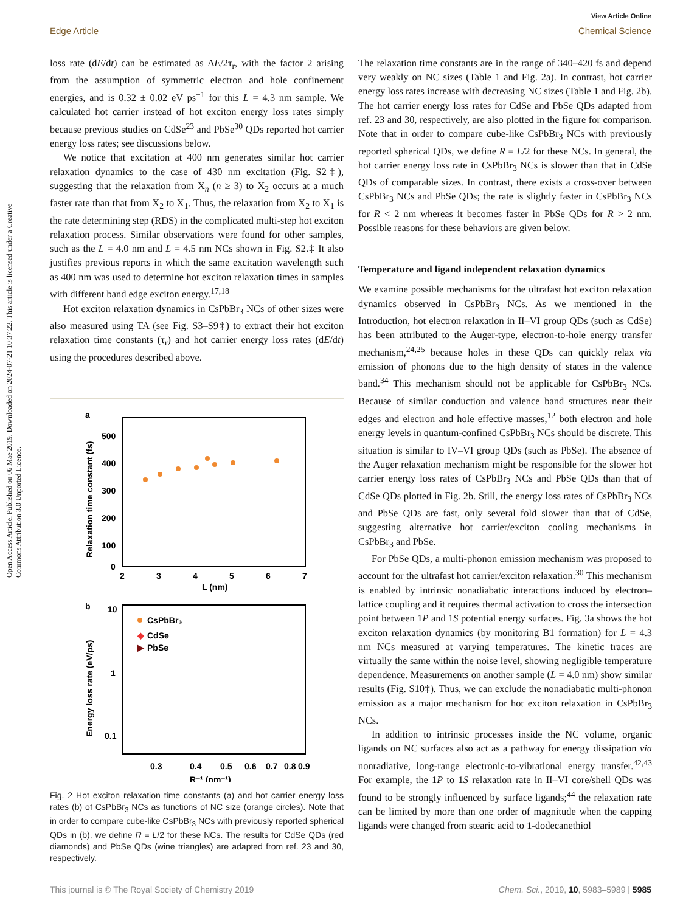Open Access Article. Published on 06 Mae 2019. Downloaded on 2024-07-21 10:37:22. This article is licensed under a Creative Commons Attribution 3.0 Unported Licence.
View Article Online
Edge Article Chemical Science
loss rate (dE/dt) can be estimated as ΔE/2τ<sub>r</sub>, with the factor 2 arising from the assumption of symmetric electron and hole confinement energies, and is 0.32 ± 0.02 eV ps<sup>−1</sup> for this L = 4.3 nm sample. We calculated hot carrier instead of hot exciton energy loss rates simply because previous studies on CdSe<sup>23</sup> and PbSe<sup>30</sup> QDs reported hot carrier energy loss rates; see discussions below.
We notice that excitation at 400 nm generates similar hot carrier relaxation dynamics to the case of 430 nm excitation (Fig. S2‡), suggesting that the relaxation from X<sub>n</sub> (n ≥ 3) to X<sub>2</sub> occurs at a much faster rate than that from X<sub>2</sub> to X<sub>1</sub>. Thus, the relaxation from X<sub>2</sub> to X<sub>1</sub> is the rate determining step (RDS) in the complicated multi-step hot exciton relaxation process. Similar observations were found for other samples, such as the L = 4.0 nm and L = 4.5 nm NCs shown in Fig. S2.‡ It also justifies previous reports in which the same excitation wavelength such as 400 nm was used to determine hot exciton relaxation times in samples with different band edge exciton energy.<sup>17,18</sup>
Hot exciton relaxation dynamics in CsPbBr<sub>3</sub> NCs of other sizes were also measured using TA (see Fig. S3–S9‡) to extract their hot exciton relaxation time constants (τ<sub>r</sub>) and hot carrier energy loss rates (dE/dt) using the procedures described above.
a
500
400
300
200
100
0
2
3
4
5
6
7
L (nm)
Relaxation time constant (fs)
b
10
1
0.1
0.3
0.4
0.5
0.6
0.7
0.8
0.9
R⁻¹ (nm⁻¹)
Energy loss rate (eV/ps)
CsPbBr₃
◆
CdSe
▶
PbSe
Fig. 2 Hot exciton relaxation time constants (a) and hot carrier energy loss rates (b) of CsPbBr<sub>3</sub> NCs as functions of NC size (orange circles). Note that in order to compare cube-like CsPbBr<sub>3</sub> NCs with previously reported spherical QDs in (b), we define R = L/2 for these NCs. The results for CdSe QDs (red diamonds) and PbSe QDs (wine triangles) are adapted from ref. 23 and 30, respectively.
The relaxation time constants are in the range of 340–420 fs and depend very weakly on NC sizes (Table 1 and Fig. 2a). In contrast, hot carrier energy loss rates increase with decreasing NC sizes (Table 1 and Fig. 2b). The hot carrier energy loss rates for CdSe and PbSe QDs adapted from ref. 23 and 30, respectively, are also plotted in the figure for comparison. Note that in order to compare cube-like CsPbBr<sub>3</sub> NCs with previously reported spherical QDs, we define R = L/2 for these NCs. In general, the hot carrier energy loss rate in CsPbBr<sub>3</sub> NCs is slower than that in CdSe QDs of comparable sizes. In contrast, there exists a cross-over between CsPbBr<sub>3</sub> NCs and PbSe QDs; the rate is slightly faster in CsPbBr<sub>3</sub> NCs for R < 2 nm whereas it becomes faster in PbSe QDs for R > 2 nm. Possible reasons for these behaviors are given below.
Temperature and ligand independent relaxation dynamics
We examine possible mechanisms for the ultrafast hot exciton relaxation dynamics observed in CsPbBr<sub>3</sub> NCs. As we mentioned in the Introduction, hot electron relaxation in II–VI group QDs (such as CdSe) has been attributed to the Auger-type, electron-to-hole energy transfer mechanism,<sup>24,25</sup> because holes in these QDs can quickly relax via emission of phonons due to the high density of states in the valence band.<sup>34</sup> This mechanism should not be applicable for CsPbBr<sub>3</sub> NCs. Because of similar conduction and valence band structures near their edges and electron and hole effective masses,<sup>12</sup> both electron and hole energy levels in quantum-confined CsPbBr<sub>3</sub> NCs should be discrete. This situation is similar to IV–VI group QDs (such as PbSe). The absence of the Auger relaxation mechanism might be responsible for the slower hot carrier energy loss rates of CsPbBr<sub>3</sub> NCs and PbSe QDs than that of CdSe QDs plotted in Fig. 2b. Still, the energy loss rates of CsPbBr<sub>3</sub> NCs and PbSe QDs are fast, only several fold slower than that of CdSe, suggesting alternative hot carrier/exciton cooling mechanisms in CsPbBr<sub>3</sub> and PbSe.
For PbSe QDs, a multi-phonon emission mechanism was proposed to account for the ultrafast hot carrier/exciton relaxation.<sup>30</sup> This mechanism is enabled by intrinsic nonadiabatic interactions induced by electron–lattice coupling and it requires thermal activation to cross the intersection point between 1P and 1S potential energy surfaces. Fig. 3a shows the hot exciton relaxation dynamics (by monitoring B1 formation) for L = 4.3 nm NCs measured at varying temperatures. The kinetic traces are virtually the same within the noise level, showing negligible temperature dependence. Measurements on another sample (L = 4.0 nm) show similar results (Fig. S10‡). Thus, we can exclude the nonadiabatic multi-phonon emission as a major mechanism for hot exciton relaxation in CsPbBr<sub>3</sub> NCs.
In addition to intrinsic processes inside the NC volume, organic ligands on NC surfaces also act as a pathway for energy dissipation via nonradiative, long-range electronic-to-vibrational energy transfer.<sup>42,43</sup> For example, the 1P to 1S relaxation rate in II–VI core/shell QDs was found to be strongly influenced by surface ligands;<sup>44</sup> the relaxation rate can be limited by more than one order of magnitude when the capping ligands were changed from stearic acid to 1-dodecanethiol
This journal is © The Royal Society of Chemistry 2019 Chem. Sci., 2019, 10, 5983–5989 | 5985